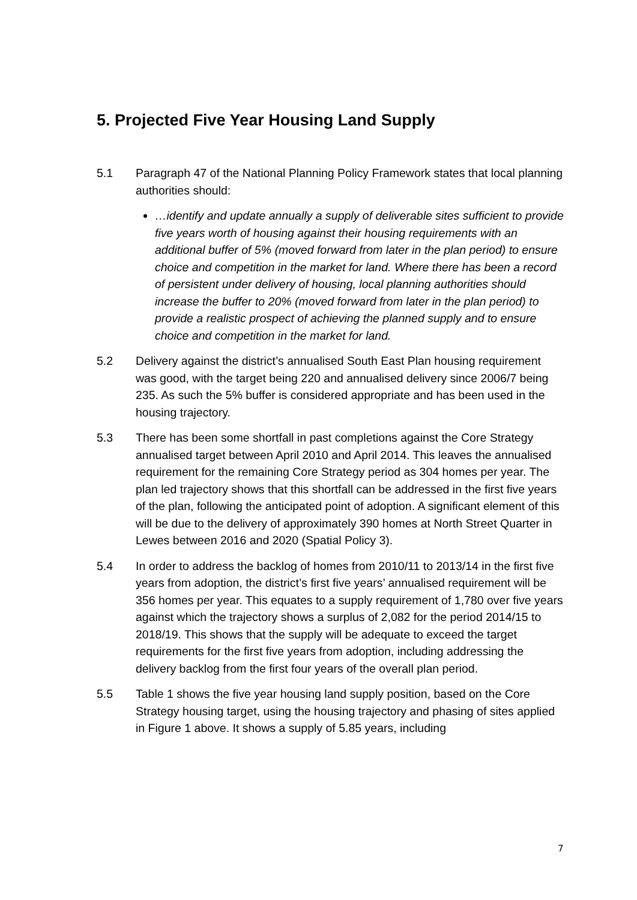5. Projected Five Year Housing Land Supply
5.1 Paragraph 47 of the National Planning Policy Framework states that local planning authorities should:
…identify and update annually a supply of deliverable sites sufficient to provide five years worth of housing against their housing requirements with an additional buffer of 5% (moved forward from later in the plan period) to ensure choice and competition in the market for land. Where there has been a record of persistent under delivery of housing, local planning authorities should increase the buffer to 20% (moved forward from later in the plan period) to provide a realistic prospect of achieving the planned supply and to ensure choice and competition in the market for land.
5.2 Delivery against the district’s annualised South East Plan housing requirement was good, with the target being 220 and annualised delivery since 2006/7 being 235. As such the 5% buffer is considered appropriate and has been used in the housing trajectory.
5.3 There has been some shortfall in past completions against the Core Strategy annualised target between April 2010 and April 2014. This leaves the annualised requirement for the remaining Core Strategy period as 304 homes per year. The plan led trajectory shows that this shortfall can be addressed in the first five years of the plan, following the anticipated point of adoption. A significant element of this will be due to the delivery of approximately 390 homes at North Street Quarter in Lewes between 2016 and 2020 (Spatial Policy 3).
5.4 In order to address the backlog of homes from 2010/11 to 2013/14 in the first five years from adoption, the district’s first five years’ annualised requirement will be 356 homes per year. This equates to a supply requirement of 1,780 over five years against which the trajectory shows a surplus of 2,082 for the period 2014/15 to 2018/19. This shows that the supply will be adequate to exceed the target requirements for the first five years from adoption, including addressing the delivery backlog from the first four years of the overall plan period.
5.5 Table 1 shows the five year housing land supply position, based on the Core Strategy housing target, using the housing trajectory and phasing of sites applied in Figure 1 above. It shows a supply of 5.85 years, including
7